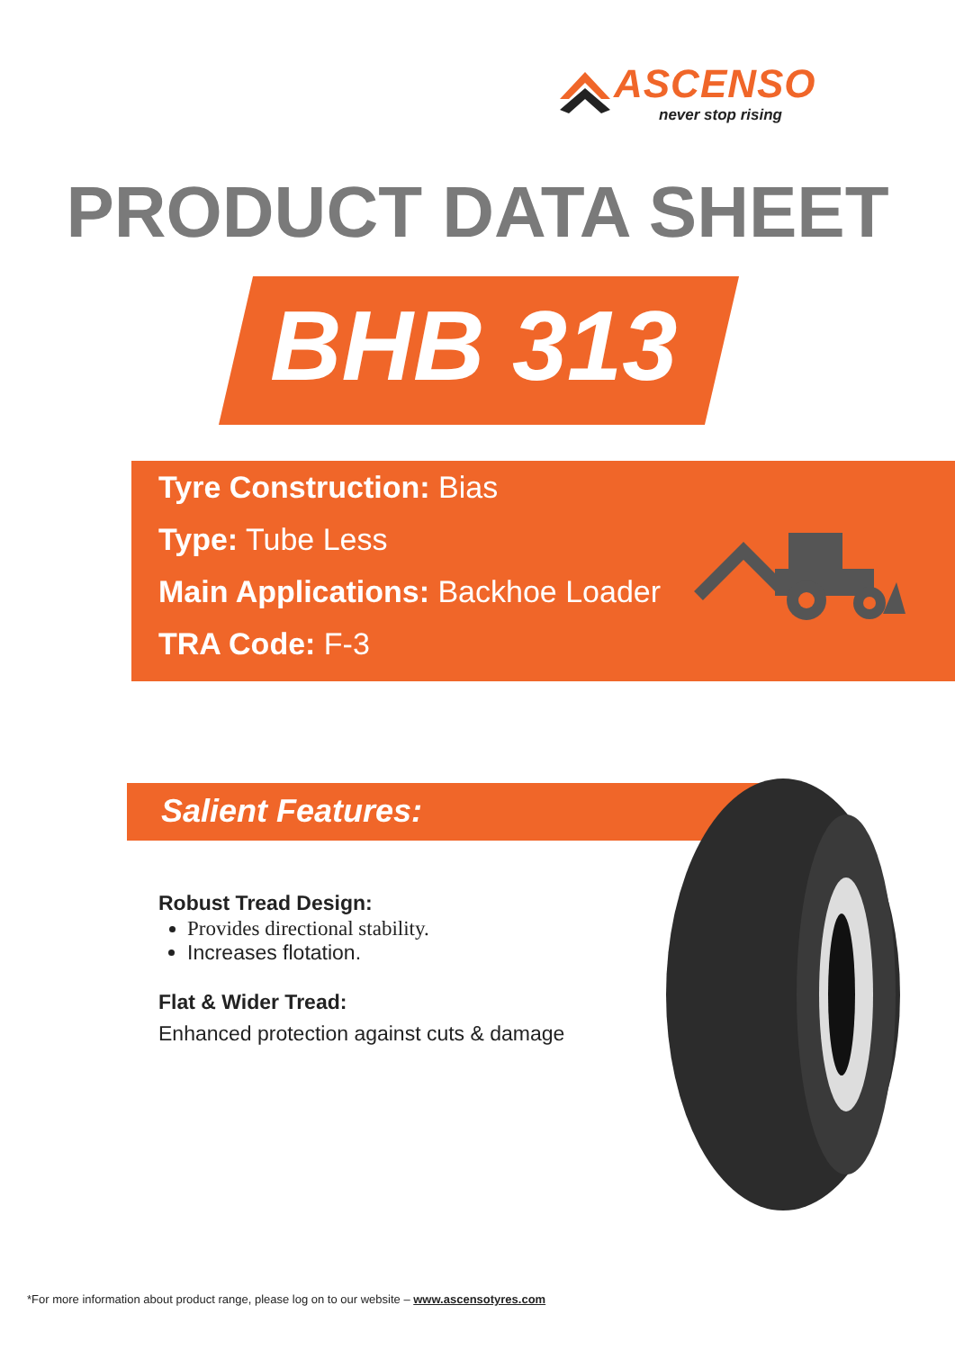ASCENSO
never stop rising
PRODUCT DATA SHEET
BHB 313
Tyre Construction: Bias
Type: Tube Less
Main Applications: Backhoe Loader
TRA Code: F-3
Salient Features:
Robust Tread Design:
Provides directional stability.
Increases flotation.
Flat & Wider Tread:
Enhanced protection against cuts & damage
*For more information about product range, please log on to our website – www.ascensotyres.com